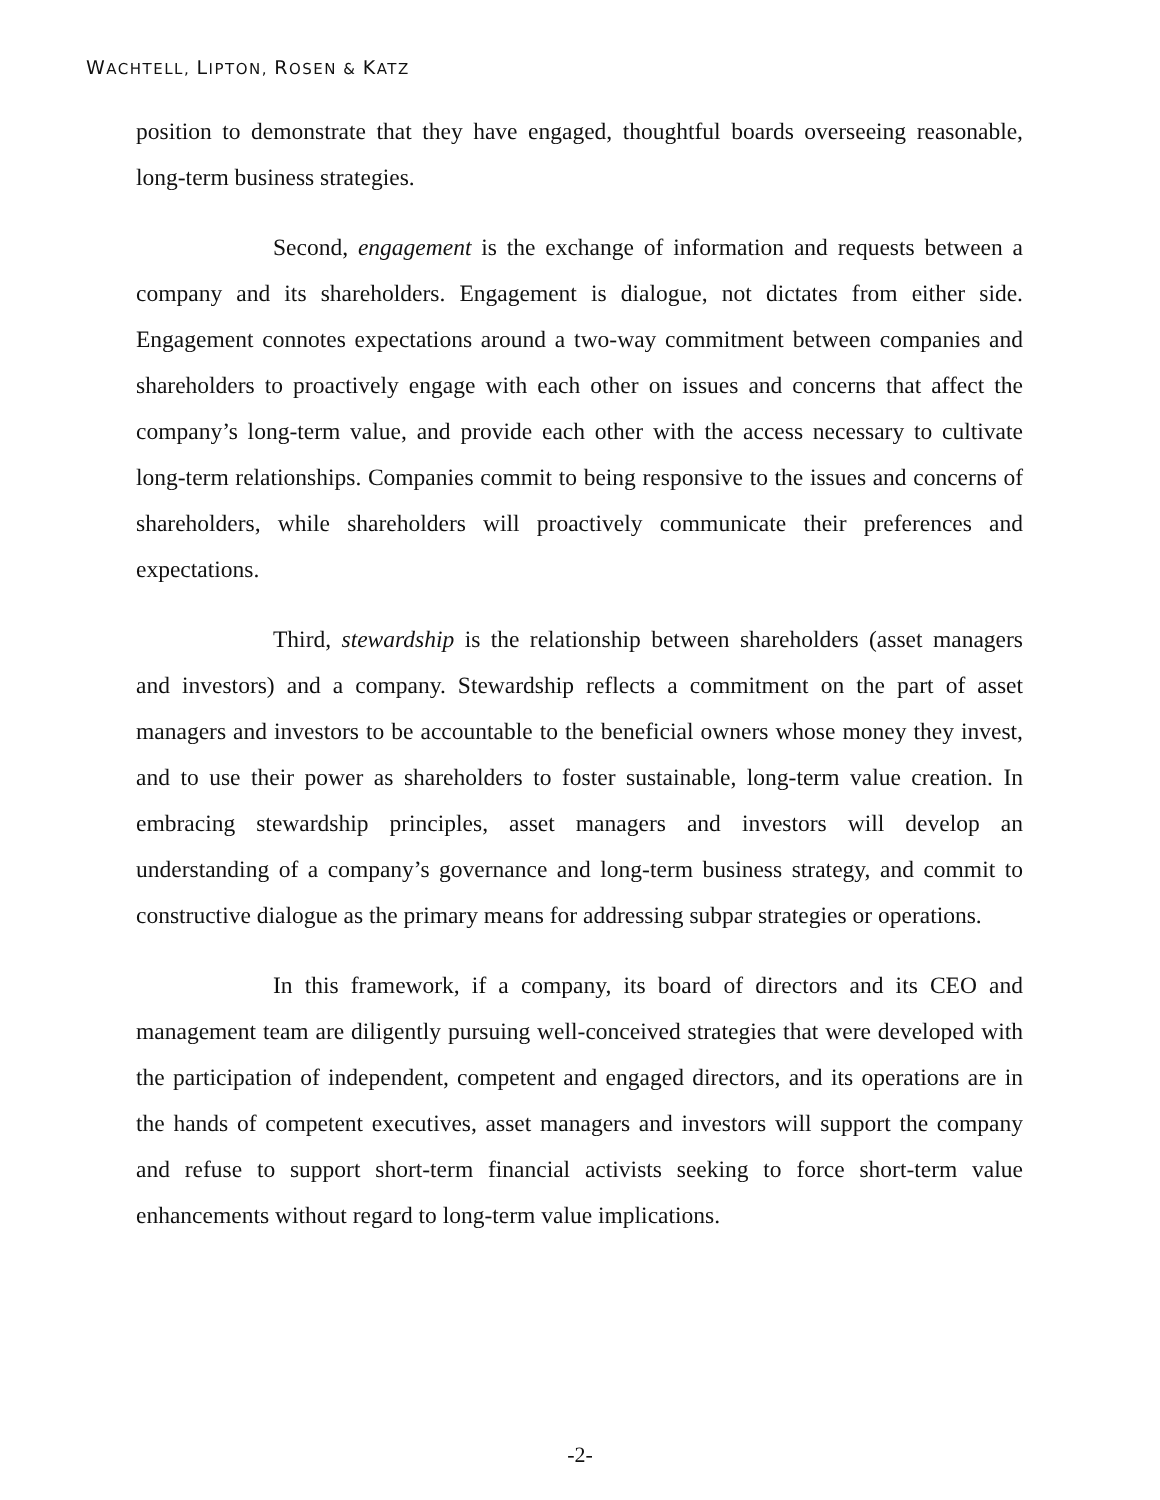WACHTELL, LIPTON, ROSEN & KATZ
position to demonstrate that they have engaged, thoughtful boards overseeing reasonable, long-term business strategies.
Second, engagement is the exchange of information and requests between a company and its shareholders. Engagement is dialogue, not dictates from either side. Engagement connotes expectations around a two-way commitment between companies and shareholders to proactively engage with each other on issues and concerns that affect the company’s long-term value, and provide each other with the access necessary to cultivate long-term relationships. Companies commit to being responsive to the issues and concerns of shareholders, while shareholders will proactively communicate their preferences and expectations.
Third, stewardship is the relationship between shareholders (asset managers and investors) and a company. Stewardship reflects a commitment on the part of asset managers and investors to be accountable to the beneficial owners whose money they invest, and to use their power as shareholders to foster sustainable, long-term value creation. In embracing stewardship principles, asset managers and investors will develop an understanding of a company’s governance and long-term business strategy, and commit to constructive dialogue as the primary means for addressing subpar strategies or operations.
In this framework, if a company, its board of directors and its CEO and management team are diligently pursuing well-conceived strategies that were developed with the participation of independent, competent and engaged directors, and its operations are in the hands of competent executives, asset managers and investors will support the company and refuse to support short-term financial activists seeking to force short-term value enhancements without regard to long-term value implications.
-2-